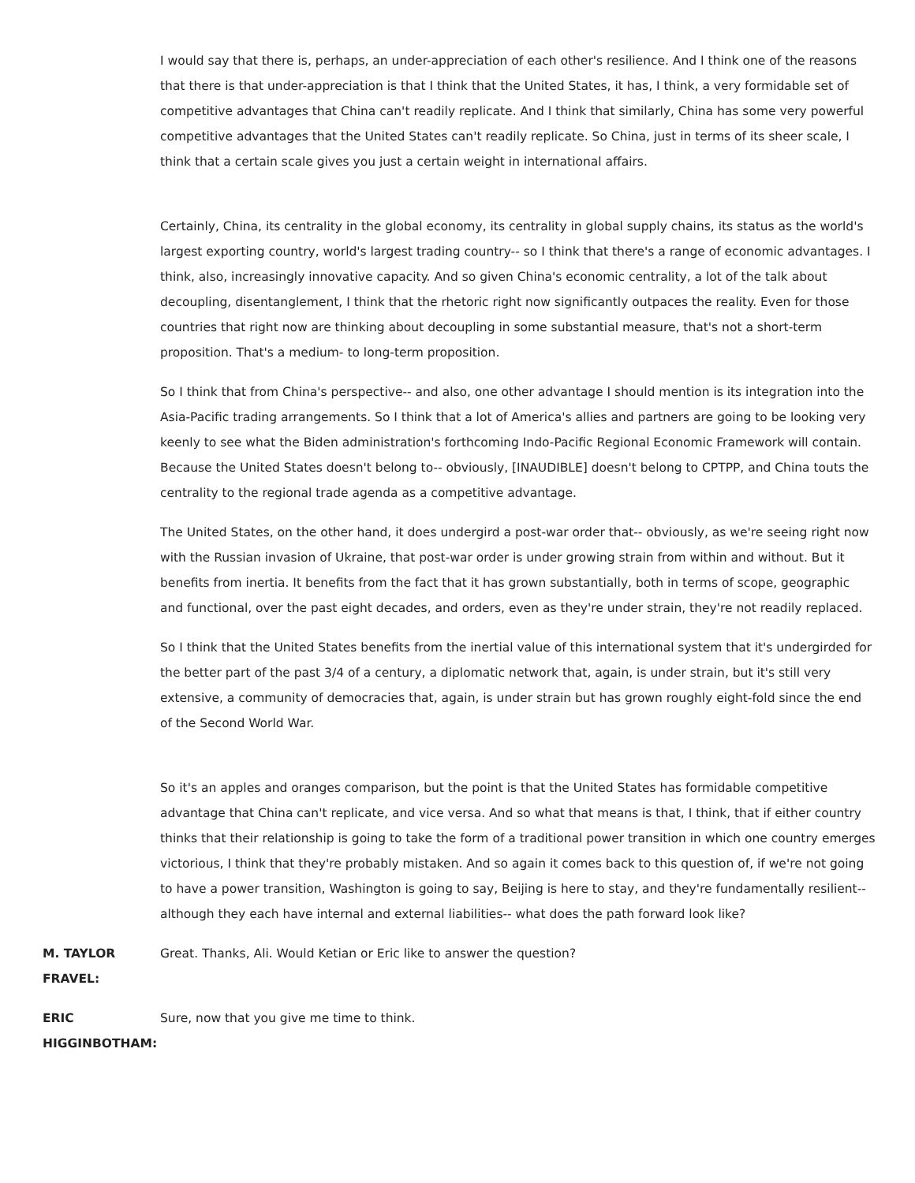I would say that there is, perhaps, an under-appreciation of each other's resilience. And I think one of the reasons that there is that under-appreciation is that I think that the United States, it has, I think, a very formidable set of competitive advantages that China can't readily replicate. And I think that similarly, China has some very powerful competitive advantages that the United States can't readily replicate. So China, just in terms of its sheer scale, I think that a certain scale gives you just a certain weight in international affairs.
Certainly, China, its centrality in the global economy, its centrality in global supply chains, its status as the world's largest exporting country, world's largest trading country-- so I think that there's a range of economic advantages. I think, also, increasingly innovative capacity. And so given China's economic centrality, a lot of the talk about decoupling, disentanglement, I think that the rhetoric right now significantly outpaces the reality. Even for those countries that right now are thinking about decoupling in some substantial measure, that's not a short-term proposition. That's a medium- to long-term proposition.
So I think that from China's perspective-- and also, one other advantage I should mention is its integration into the Asia-Pacific trading arrangements. So I think that a lot of America's allies and partners are going to be looking very keenly to see what the Biden administration's forthcoming Indo-Pacific Regional Economic Framework will contain. Because the United States doesn't belong to-- obviously, [INAUDIBLE] doesn't belong to CPTPP, and China touts the centrality to the regional trade agenda as a competitive advantage.
The United States, on the other hand, it does undergird a post-war order that-- obviously, as we're seeing right now with the Russian invasion of Ukraine, that post-war order is under growing strain from within and without. But it benefits from inertia. It benefits from the fact that it has grown substantially, both in terms of scope, geographic and functional, over the past eight decades, and orders, even as they're under strain, they're not readily replaced.
So I think that the United States benefits from the inertial value of this international system that it's undergirded for the better part of the past 3/4 of a century, a diplomatic network that, again, is under strain, but it's still very extensive, a community of democracies that, again, is under strain but has grown roughly eight-fold since the end of the Second World War.
So it's an apples and oranges comparison, but the point is that the United States has formidable competitive advantage that China can't replicate, and vice versa. And so what that means is that, I think, that if either country thinks that their relationship is going to take the form of a traditional power transition in which one country emerges victorious, I think that they're probably mistaken. And so again it comes back to this question of, if we're not going to have a power transition, Washington is going to say, Beijing is here to stay, and they're fundamentally resilient-- although they each have internal and external liabilities-- what does the path forward look like?
M. TAYLOR FRAVEL: Great. Thanks, Ali. Would Ketian or Eric like to answer the question?
ERIC HIGGINBOTHAM: Sure, now that you give me time to think.